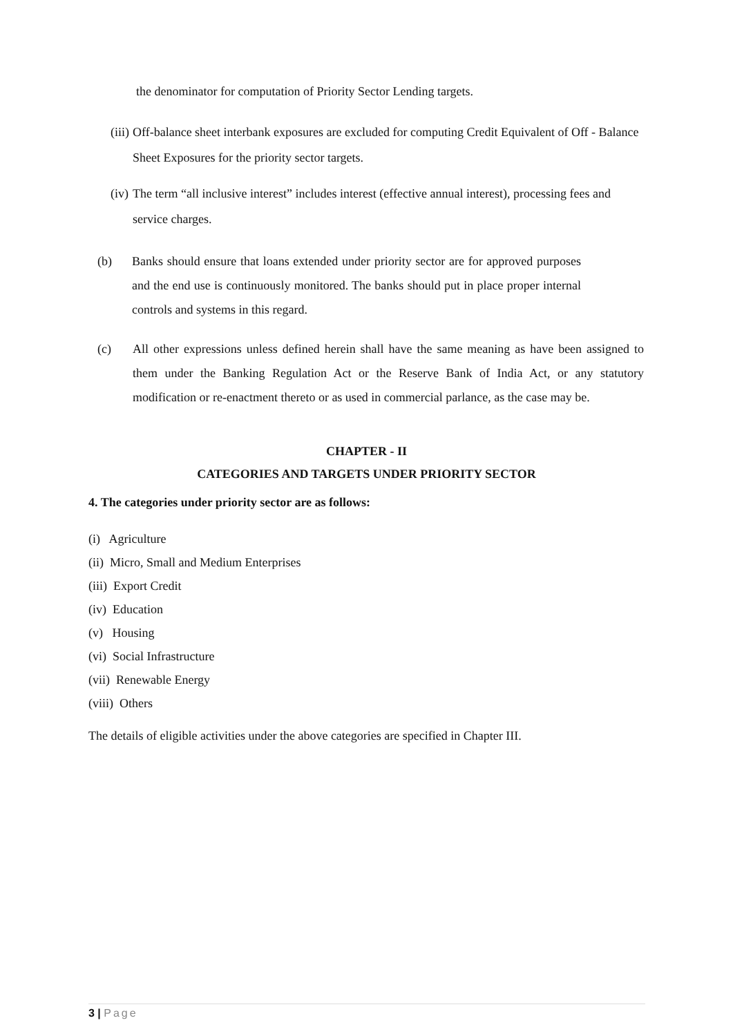the denominator for computation of Priority Sector Lending targets.
(iii) Off-balance sheet interbank exposures are excluded for computing Credit Equivalent of Off - Balance Sheet Exposures for the priority sector targets.
(iv) The term “all inclusive interest” includes interest (effective annual interest), processing fees and service charges.
(b) Banks should ensure that loans extended under priority sector are for approved purposes and the end use is continuously monitored. The banks should put in place proper internal controls and systems in this regard.
(c) All other expressions unless defined herein shall have the same meaning as have been assigned to them under the Banking Regulation Act or the Reserve Bank of India Act, or any statutory modification or re-enactment thereto or as used in commercial parlance, as the case may be.
CHAPTER - II
CATEGORIES AND TARGETS UNDER PRIORITY SECTOR
4. The categories under priority sector are as follows:
(i) Agriculture
(ii) Micro, Small and Medium Enterprises
(iii) Export Credit
(iv) Education
(v) Housing
(vi) Social Infrastructure
(vii) Renewable Energy
(viii) Others
The details of eligible activities under the above categories are specified in Chapter III.
3 | Page